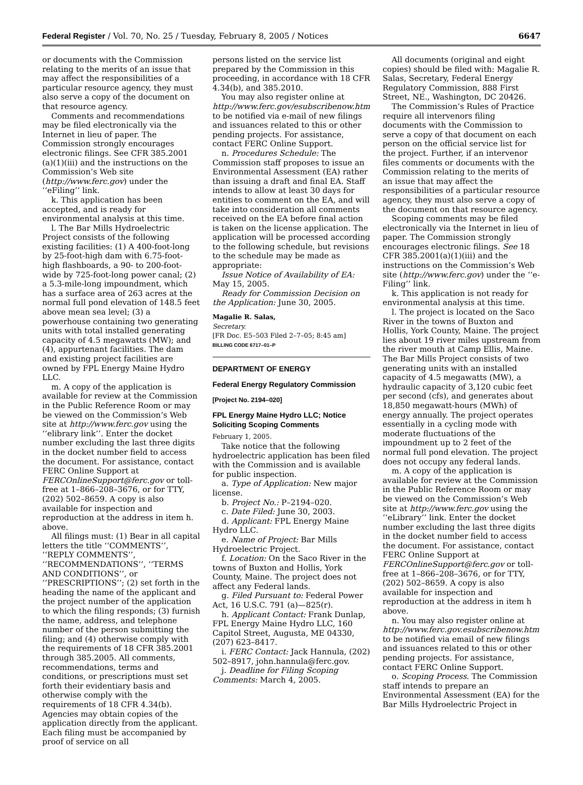Federal Register / Vol. 70, No. 25 / Tuesday, February 8, 2005 / Notices 6647
or documents with the Commission relating to the merits of an issue that may affect the responsibilities of a particular resource agency, they must also serve a copy of the document on that resource agency.
Comments and recommendations may be filed electronically via the Internet in lieu of paper. The Commission strongly encourages electronic filings. See CFR 385.2001 (a)(1)(iii) and the instructions on the Commission’s Web site (http://www.ferc.gov) under the ‘‘eFiling’’ link.
k. This application has been accepted, and is ready for environmental analysis at this time.
l. The Bar Mills Hydroelectric Project consists of the following existing facilities: (1) A 400-foot-long by 25-foot-high dam with 6.75-foot-high flashboards, a 90- to 200-foot-wide by 725-foot-long power canal; (2) a 5.3-mile-long impoundment, which has a surface area of 263 acres at the normal full pond elevation of 148.5 feet above mean sea level; (3) a powerhouse containing two generating units with total installed generating capacity of 4.5 megawatts (MW); and (4), appurtenant facilities. The dam and existing project facilities are owned by FPL Energy Maine Hydro LLC.
m. A copy of the application is available for review at the Commission in the Public Reference Room or may be viewed on the Commission’s Web site at http://www.ferc.gov using the ‘‘elibrary link’’. Enter the docket number excluding the last three digits in the docket number field to access the document. For assistance, contact FERC Online Support at FERCOnlineSupport@ferc.gov or toll-free at 1–866–208–3676, or for TTY, (202) 502–8659. A copy is also available for inspection and reproduction at the address in item h. above.
All filings must: (1) Bear in all capital letters the title ‘‘COMMENTS’’, ‘‘REPLY COMMENTS’’, ‘‘RECOMMENDATIONS’’, ‘‘TERMS AND CONDITIONS’’, or ‘‘PRESCRIPTIONS’’; (2) set forth in the heading the name of the applicant and the project number of the application to which the filing responds; (3) furnish the name, address, and telephone number of the person submitting the filing; and (4) otherwise comply with the requirements of 18 CFR 385.2001 through 385.2005. All comments, recommendations, terms and conditions, or prescriptions must set forth their evidentiary basis and otherwise comply with the requirements of 18 CFR 4.34(b). Agencies may obtain copies of the application directly from the applicant. Each filing must be accompanied by proof of service on all
persons listed on the service list prepared by the Commission in this proceeding, in accordance with 18 CFR 4.34(b), and 385.2010.
You may also register online at http://www.ferc.gov/esubscribenow.htm to be notified via e-mail of new filings and issuances related to this or other pending projects. For assistance, contact FERC Online Support.
n. Procedures Schedule: The Commission staff proposes to issue an Environmental Assessment (EA) rather than issuing a draft and final EA. Staff intends to allow at least 30 days for entities to comment on the EA, and will take into consideration all comments received on the EA before final action is taken on the license application. The application will be processed according to the following schedule, but revisions to the schedule may be made as appropriate:
Issue Notice of Availability of EA: May 15, 2005.
Ready for Commission Decision on the Application: June 30, 2005.
Magalie R. Salas,
Secretary.
[FR Doc. E5–503 Filed 2–7–05; 8:45 am]
BILLING CODE 6717–01–P
DEPARTMENT OF ENERGY
Federal Energy Regulatory Commission
[Project No. 2194–020]
FPL Energy Maine Hydro LLC; Notice Soliciting Scoping Comments
February 1, 2005.
Take notice that the following hydroelectric application has been filed with the Commission and is available for public inspection.
a. Type of Application: New major license.
b. Project No.: P–2194–020.
c. Date Filed: June 30, 2003.
d. Applicant: FPL Energy Maine Hydro LLC.
e. Name of Project: Bar Mills Hydroelectric Project.
f. Location: On the Saco River in the towns of Buxton and Hollis, York County, Maine. The project does not affect any Federal lands.
g. Filed Pursuant to: Federal Power Act, 16 U.S.C. 791 (a)—825(r).
h. Applicant Contact: Frank Dunlap, FPL Energy Maine Hydro LLC, 160 Capitol Street, Augusta, ME 04330, (207) 623–8417.
i. FERC Contact: Jack Hannula, (202) 502–8917, john.hannula@ferc.gov.
j. Deadline for Filing Scoping Comments: March 4, 2005.
All documents (original and eight copies) should be filed with: Magalie R. Salas, Secretary, Federal Energy Regulatory Commission, 888 First Street, NE., Washington, DC 20426.
The Commission’s Rules of Practice require all intervenors filing documents with the Commission to serve a copy of that document on each person on the official service list for the project. Further, if an intervenor files comments or documents with the Commission relating to the merits of an issue that may affect the responsibilities of a particular resource agency, they must also serve a copy of the document on that resource agency.
Scoping comments may be filed electronically via the Internet in lieu of paper. The Commission strongly encourages electronic filings. See 18 CFR 385.2001(a)(1)(iii) and the instructions on the Commission’s Web site (http://www.ferc.gov) under the ‘‘e-Filing’’ link.
k. This application is not ready for environmental analysis at this time.
l. The project is located on the Saco River in the towns of Buxton and Hollis, York County, Maine. The project lies about 19 river miles upstream from the river mouth at Camp Ellis, Maine. The Bar Mills Project consists of two generating units with an installed capacity of 4.5 megawatts (MW), a hydraulic capacity of 3,120 cubic feet per second (cfs), and generates about 18,850 megawatt-hours (MWh) of energy annually. The project operates essentially in a cycling mode with moderate fluctuations of the impoundment up to 2 feet of the normal full pond elevation. The project does not occupy any federal lands.
m. A copy of the application is available for review at the Commission in the Public Reference Room or may be viewed on the Commission’s Web site at http://www.ferc.gov using the ‘‘eLibrary’’ link. Enter the docket number excluding the last three digits in the docket number field to access the document. For assistance, contact FERC Online Support at FERCOnlineSupport@ferc.gov or toll-free at 1–866–208–3676, or for TTY, (202) 502–8659. A copy is also available for inspection and reproduction at the address in item h above.
n. You may also register online at http://www.ferc.gov.esubscribenow.htm to be notified via email of new filings and issuances related to this or other pending projects. For assistance, contact FERC Online Support.
o. Scoping Process. The Commission staff intends to prepare an Environmental Assessment (EA) for the Bar Mills Hydroelectric Project in